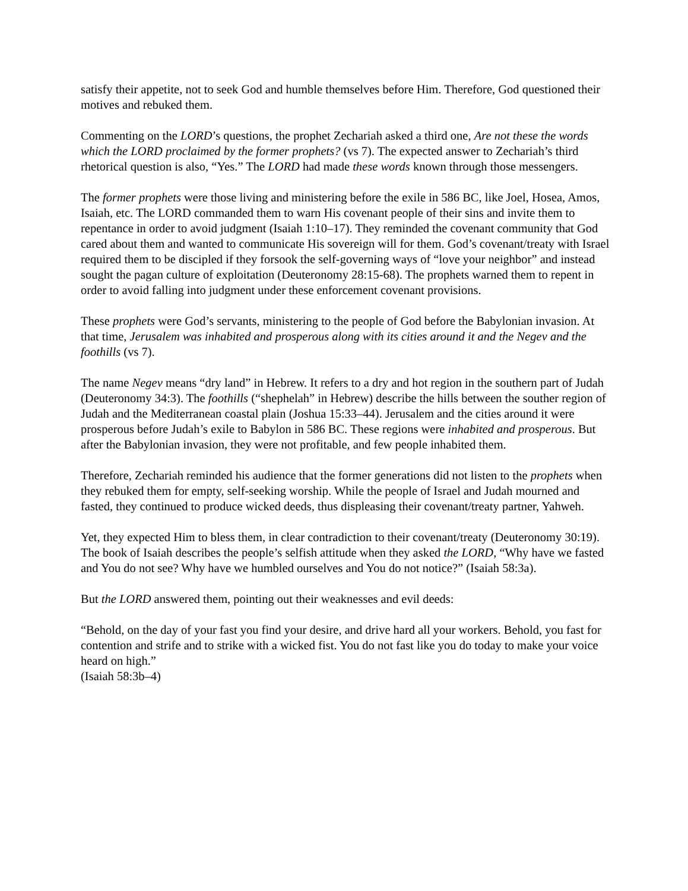satisfy their appetite, not to seek God and humble themselves before Him. Therefore, God questioned their motives and rebuked them.
Commenting on the LORD’s questions, the prophet Zechariah asked a third one, Are not these the words which the LORD proclaimed by the former prophets? (vs 7). The expected answer to Zechariah’s third rhetorical question is also, “Yes.” The LORD had made these words known through those messengers.
The former prophets were those living and ministering before the exile in 586 BC, like Joel, Hosea, Amos, Isaiah, etc. The LORD commanded them to warn His covenant people of their sins and invite them to repentance in order to avoid judgment (Isaiah 1:10–17). They reminded the covenant community that God cared about them and wanted to communicate His sovereign will for them. God’s covenant/treaty with Israel required them to be discipled if they forsook the self-governing ways of “love your neighbor” and instead sought the pagan culture of exploitation (Deuteronomy 28:15-68). The prophets warned them to repent in order to avoid falling into judgment under these enforcement covenant provisions.
These prophets were God’s servants, ministering to the people of God before the Babylonian invasion. At that time, Jerusalem was inhabited and prosperous along with its cities around it and the Negev and the foothills (vs 7).
The name Negev means “dry land” in Hebrew. It refers to a dry and hot region in the southern part of Judah (Deuteronomy 34:3). The foothills (“shephelah” in Hebrew) describe the hills between the souther region of Judah and the Mediterranean coastal plain (Joshua 15:33–44). Jerusalem and the cities around it were prosperous before Judah’s exile to Babylon in 586 BC. These regions were inhabited and prosperous. But after the Babylonian invasion, they were not profitable, and few people inhabited them.
Therefore, Zechariah reminded his audience that the former generations did not listen to the prophets when they rebuked them for empty, self-seeking worship. While the people of Israel and Judah mourned and fasted, they continued to produce wicked deeds, thus displeasing their covenant/treaty partner, Yahweh.
Yet, they expected Him to bless them, in clear contradiction to their covenant/treaty (Deuteronomy 30:19). The book of Isaiah describes the people’s selfish attitude when they asked the LORD, “Why have we fasted and You do not see? Why have we humbled ourselves and You do not notice?” (Isaiah 58:3a).
But the LORD answered them, pointing out their weaknesses and evil deeds:
“Behold, on the day of your fast you find your desire, and drive hard all your workers. Behold, you fast for contention and strife and to strike with a wicked fist. You do not fast like you do today to make your voice heard on high.”
(Isaiah 58:3b–4)